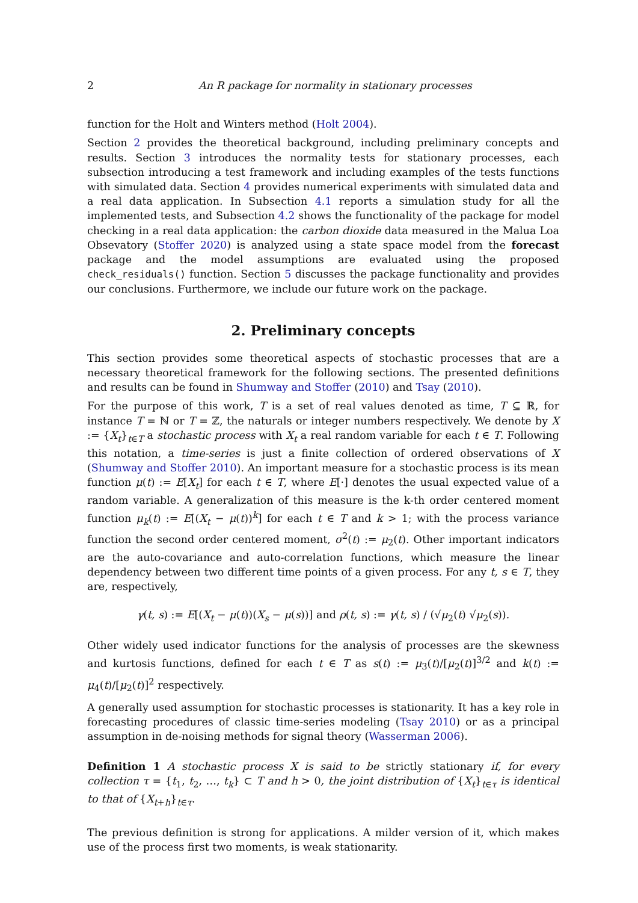2 An R package for normality in stationary processes
function for the Holt and Winters method (Holt 2004).
Section 2 provides the theoretical background, including preliminary concepts and results. Section 3 introduces the normality tests for stationary processes, each subsection introducing a test framework and including examples of the tests functions with simulated data. Section 4 provides numerical experiments with simulated data and a real data application. In Subsection 4.1 reports a simulation study for all the implemented tests, and Subsection 4.2 shows the functionality of the package for model checking in a real data application: the carbon dioxide data measured in the Malua Loa Obsevatory (Stoffer 2020) is analyzed using a state space model from the forecast package and the model assumptions are evaluated using the proposed check_residuals() function. Section 5 discusses the package functionality and provides our conclusions. Furthermore, we include our future work on the package.
2. Preliminary concepts
This section provides some theoretical aspects of stochastic processes that are a necessary theoretical framework for the following sections. The presented definitions and results can be found in Shumway and Stoffer (2010) and Tsay (2010).
For the purpose of this work, T is a set of real values denoted as time, T ⊆ ℝ, for instance T = ℕ or T = ℤ, the naturals or integer numbers respectively. We denote by X := {X<sub>t</sub>}<sub>t∈T</sub> a stochastic process with X<sub>t</sub> a real random variable for each t ∈ T. Following this notation, a time-series is just a finite collection of ordered observations of X (Shumway and Stoffer 2010). An important measure for a stochastic process is its mean function μ(t) := E[X<sub>t</sub>] for each t ∈ T, where E[·] denotes the usual expected value of a random variable. A generalization of this measure is the k-th order centered moment function μ<sub>k</sub>(t) := E[(X<sub>t</sub> − μ(t))<sup>k</sup>] for each t ∈ T and k > 1; with the process variance function the second order centered moment, σ<sup>2</sup>(t) := μ<sub>2</sub>(t). Other important indicators are the auto-covariance and auto-correlation functions, which measure the linear dependency between two different time points of a given process. For any t, s ∈ T, they are, respectively,
γ(t, s) := E[(X<sub>t</sub> − μ(t))(X<sub>s</sub> − μ(s))] and ρ(t, s) := γ(t, s) / (√μ<sub>2</sub>(t) √μ<sub>2</sub>(s)).
Other widely used indicator functions for the analysis of processes are the skewness and kurtosis functions, defined for each t ∈ T as s(t) := μ<sub>3</sub>(t)/[μ<sub>2</sub>(t)]<sup>3/2</sup> and k(t) := μ<sub>4</sub>(t)/[μ<sub>2</sub>(t)]<sup>2</sup> respectively.
A generally used assumption for stochastic processes is stationarity. It has a key role in forecasting procedures of classic time-series modeling (Tsay 2010) or as a principal assumption in de-noising methods for signal theory (Wasserman 2006).
Definition 1 A stochastic process X is said to be strictly stationary if, for every collection τ = {t<sub>1</sub>, t<sub>2</sub>, …, t<sub>k</sub>} ⊂ T and h > 0, the joint distribution of {X<sub>t</sub>}<sub>t∈τ</sub> is identical to that of {X<sub>t+h</sub>}<sub>t∈τ</sub>.
The previous definition is strong for applications. A milder version of it, which makes use of the process first two moments, is weak stationarity.